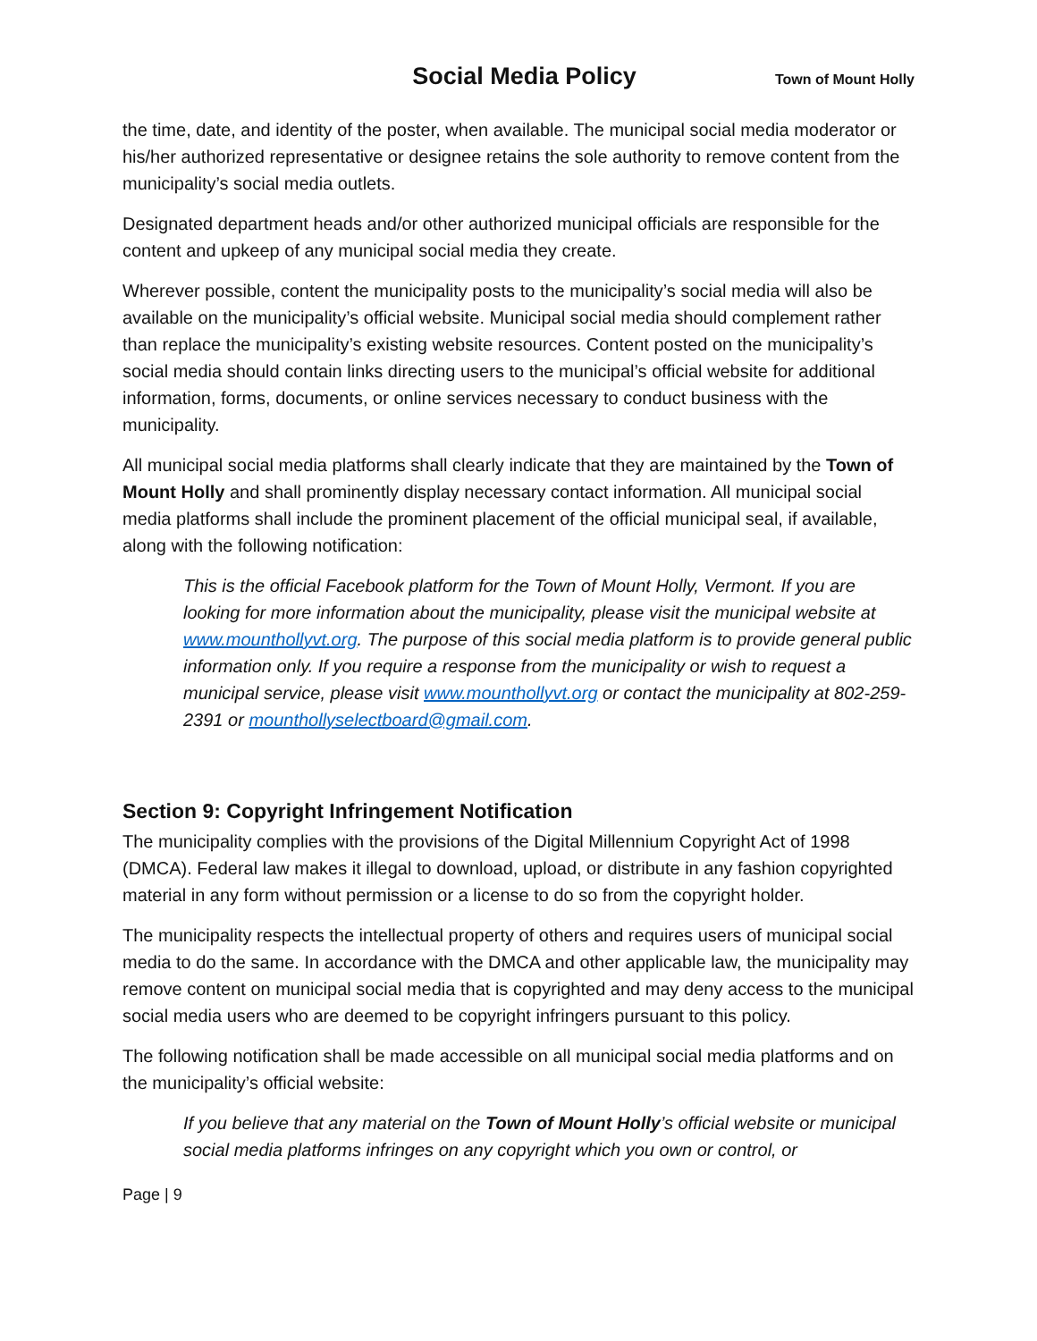Social Media Policy Town of Mount Holly
the time, date, and identity of the poster, when available. The municipal social media moderator or his/her authorized representative or designee retains the sole authority to remove content from the municipality’s social media outlets.
Designated department heads and/or other authorized municipal officials are responsible for the content and upkeep of any municipal social media they create.
Wherever possible, content the municipality posts to the municipality’s social media will also be available on the municipality’s official website. Municipal social media should complement rather than replace the municipality’s existing website resources. Content posted on the municipality’s social media should contain links directing users to the municipal’s official website for additional information, forms, documents, or online services necessary to conduct business with the municipality.
All municipal social media platforms shall clearly indicate that they are maintained by the Town of Mount Holly and shall prominently display necessary contact information. All municipal social media platforms shall include the prominent placement of the official municipal seal, if available, along with the following notification:
This is the official Facebook platform for the Town of Mount Holly, Vermont. If you are looking for more information about the municipality, please visit the municipal website at www.mounthollyvt.org. The purpose of this social media platform is to provide general public information only. If you require a response from the municipality or wish to request a municipal service, please visit www.mounthollyvt.org or contact the municipality at 802-259-2391 or mounthollyselectboard@gmail.com.
Section 9: Copyright Infringement Notification
The municipality complies with the provisions of the Digital Millennium Copyright Act of 1998 (DMCA). Federal law makes it illegal to download, upload, or distribute in any fashion copyrighted material in any form without permission or a license to do so from the copyright holder.
The municipality respects the intellectual property of others and requires users of municipal social media to do the same. In accordance with the DMCA and other applicable law, the municipality may remove content on municipal social media that is copyrighted and may deny access to the municipal social media users who are deemed to be copyright infringers pursuant to this policy.
The following notification shall be made accessible on all municipal social media platforms and on the municipality’s official website:
If you believe that any material on the Town of Mount Holly’s official website or municipal social media platforms infringes on any copyright which you own or control, or
Page | 9